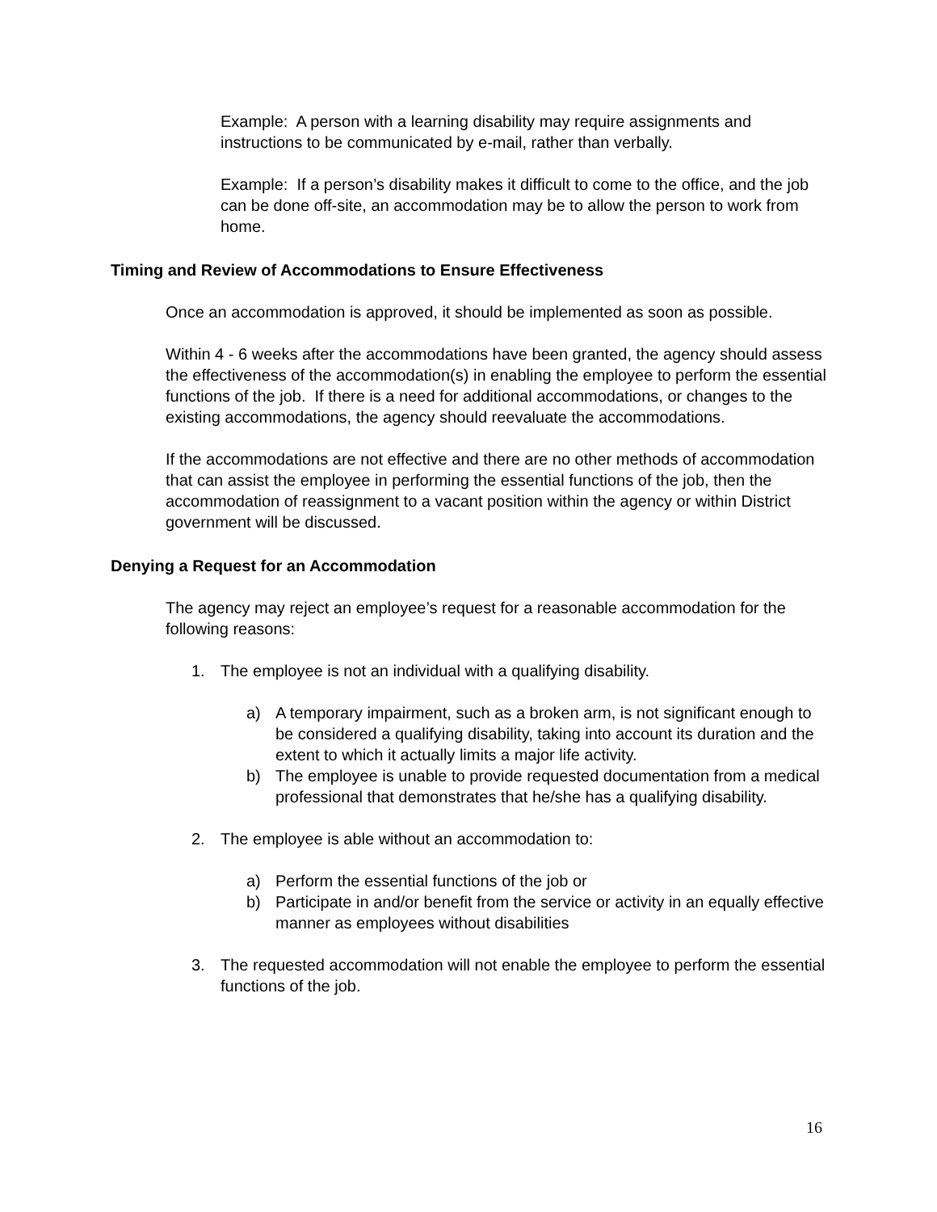Example: A person with a learning disability may require assignments and instructions to be communicated by e-mail, rather than verbally.
Example: If a person’s disability makes it difficult to come to the office, and the job can be done off-site, an accommodation may be to allow the person to work from home.
Timing and Review of Accommodations to Ensure Effectiveness
Once an accommodation is approved, it should be implemented as soon as possible.
Within 4 - 6 weeks after the accommodations have been granted, the agency should assess the effectiveness of the accommodation(s) in enabling the employee to perform the essential functions of the job. If there is a need for additional accommodations, or changes to the existing accommodations, the agency should reevaluate the accommodations.
If the accommodations are not effective and there are no other methods of accommodation that can assist the employee in performing the essential functions of the job, then the accommodation of reassignment to a vacant position within the agency or within District government will be discussed.
Denying a Request for an Accommodation
The agency may reject an employee’s request for a reasonable accommodation for the following reasons:
1. The employee is not an individual with a qualifying disability.
a) A temporary impairment, such as a broken arm, is not significant enough to be considered a qualifying disability, taking into account its duration and the extent to which it actually limits a major life activity.
b) The employee is unable to provide requested documentation from a medical professional that demonstrates that he/she has a qualifying disability.
2. The employee is able without an accommodation to:
a) Perform the essential functions of the job or
b) Participate in and/or benefit from the service or activity in an equally effective manner as employees without disabilities
3. The requested accommodation will not enable the employee to perform the essential functions of the job.
16